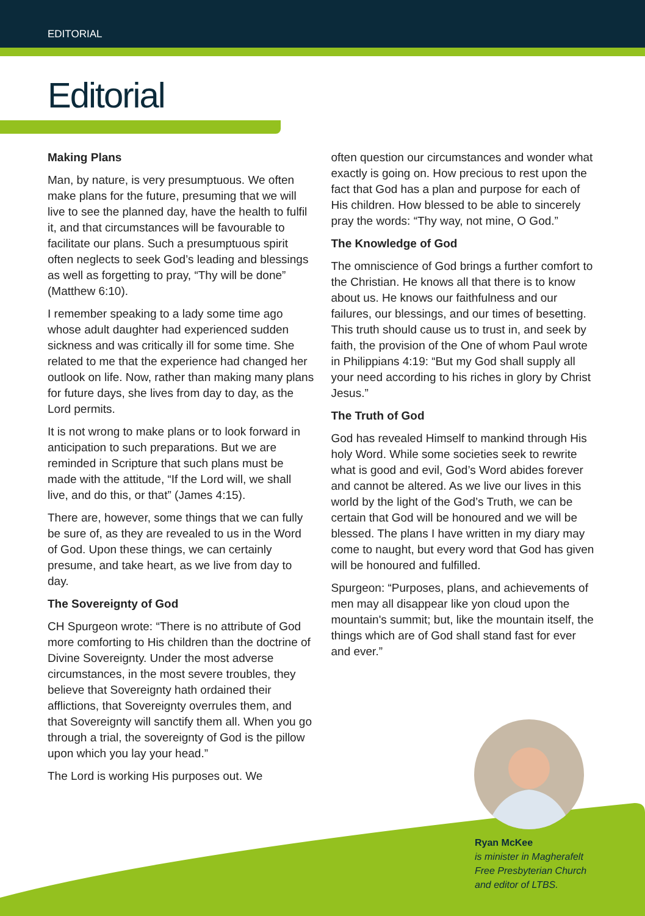EDITORIAL
Editorial
Making Plans
Man, by nature, is very presumptuous. We often make plans for the future, presuming that we will live to see the planned day, have the health to fulfil it, and that circumstances will be favourable to facilitate our plans. Such a presumptuous spirit often neglects to seek God’s leading and blessings as well as forgetting to pray, “Thy will be done” (Matthew 6:10).
I remember speaking to a lady some time ago whose adult daughter had experienced sudden sickness and was critically ill for some time. She related to me that the experience had changed her outlook on life. Now, rather than making many plans for future days, she lives from day to day, as the Lord permits.
It is not wrong to make plans or to look forward in anticipation to such preparations. But we are reminded in Scripture that such plans must be made with the attitude, “If the Lord will, we shall live, and do this, or that” (James 4:15).
There are, however, some things that we can fully be sure of, as they are revealed to us in the Word of God. Upon these things, we can certainly presume, and take heart, as we live from day to day.
The Sovereignty of God
CH Spurgeon wrote: “There is no attribute of God more comforting to His children than the doctrine of Divine Sovereignty. Under the most adverse circumstances, in the most severe troubles, they believe that Sovereignty hath ordained their afflictions, that Sovereignty overrules them, and that Sovereignty will sanctify them all. When you go through a trial, the sovereignty of God is the pillow upon which you lay your head.”
The Lord is working His purposes out. We
often question our circumstances and wonder what exactly is going on. How precious to rest upon the fact that God has a plan and purpose for each of His children. How blessed to be able to sincerely pray the words: “Thy way, not mine, O God.”
The Knowledge of God
The omniscience of God brings a further comfort to the Christian. He knows all that there is to know about us. He knows our faithfulness and our failures, our blessings, and our times of besetting. This truth should cause us to trust in, and seek by faith, the provision of the One of whom Paul wrote in Philippians 4:19: “But my God shall supply all your need according to his riches in glory by Christ Jesus.”
The Truth of God
God has revealed Himself to mankind through His holy Word. While some societies seek to rewrite what is good and evil, God’s Word abides forever and cannot be altered. As we live our lives in this world by the light of the God’s Truth, we can be certain that God will be honoured and we will be blessed. The plans I have written in my diary may come to naught, but every word that God has given will be honoured and fulfilled.
Spurgeon: “Purposes, plans, and achievements of men may all disappear like yon cloud upon the mountain's summit; but, like the mountain itself, the things which are of God shall stand fast for ever and ever.”
Ryan McKee
is minister in Magherafelt
Free Presbyterian Church
and editor of LTBS.